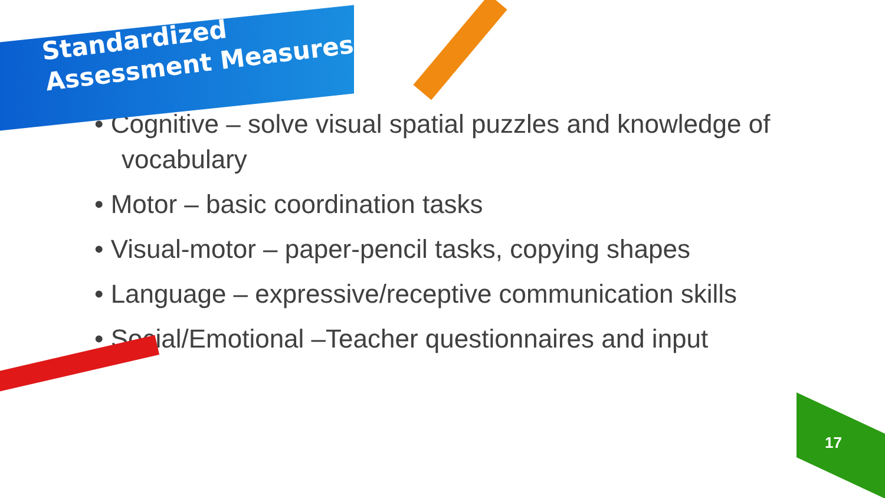Standardized
Assessment Measures
• Cognitive – solve visual spatial puzzles and knowledge of vocabulary
• Motor – basic coordination tasks
• Visual-motor – paper-pencil tasks, copying shapes
• Language – expressive/receptive communication skills
• Social/Emotional –Teacher questionnaires and input
17